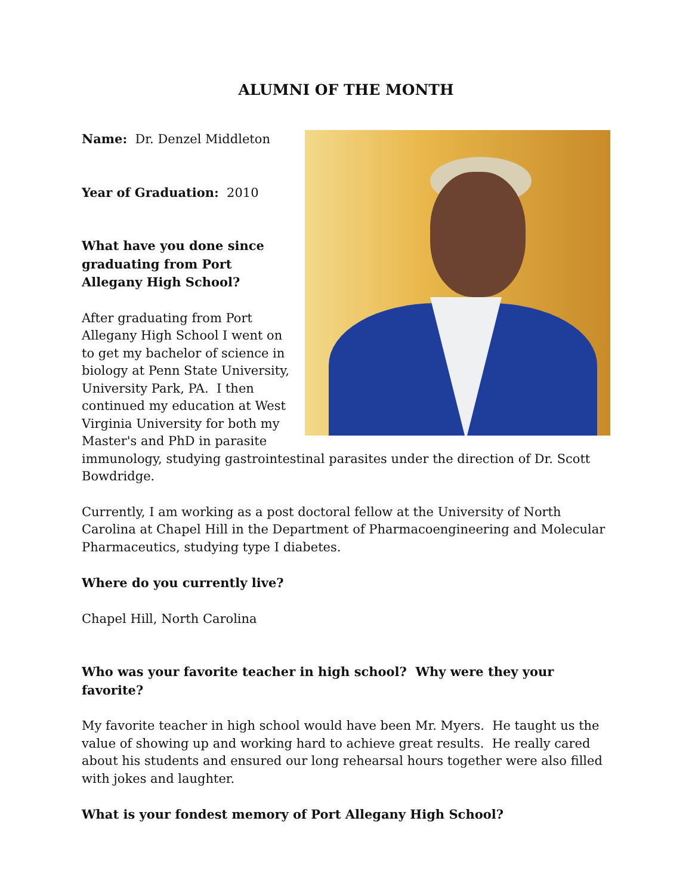ALUMNI OF THE MONTH
Name: Dr. Denzel Middleton
Year of Graduation: 2010
What have you done since graduating from Port Allegany High School?
After graduating from Port Allegany High School I went on to get my bachelor of science in biology at Penn State University, University Park, PA. I then continued my education at West Virginia University for both my Master's and PhD in parasite immunology, studying gastrointestinal parasites under the direction of Dr. Scott Bowdridge.
Currently, I am working as a post doctoral fellow at the University of North Carolina at Chapel Hill in the Department of Pharmacoengineering and Molecular Pharmaceutics, studying type I diabetes.
Where do you currently live?
Chapel Hill, North Carolina
Who was your favorite teacher in high school? Why were they your favorite?
My favorite teacher in high school would have been Mr. Myers. He taught us the value of showing up and working hard to achieve great results. He really cared about his students and ensured our long rehearsal hours together were also filled with jokes and laughter.
What is your fondest memory of Port Allegany High School?